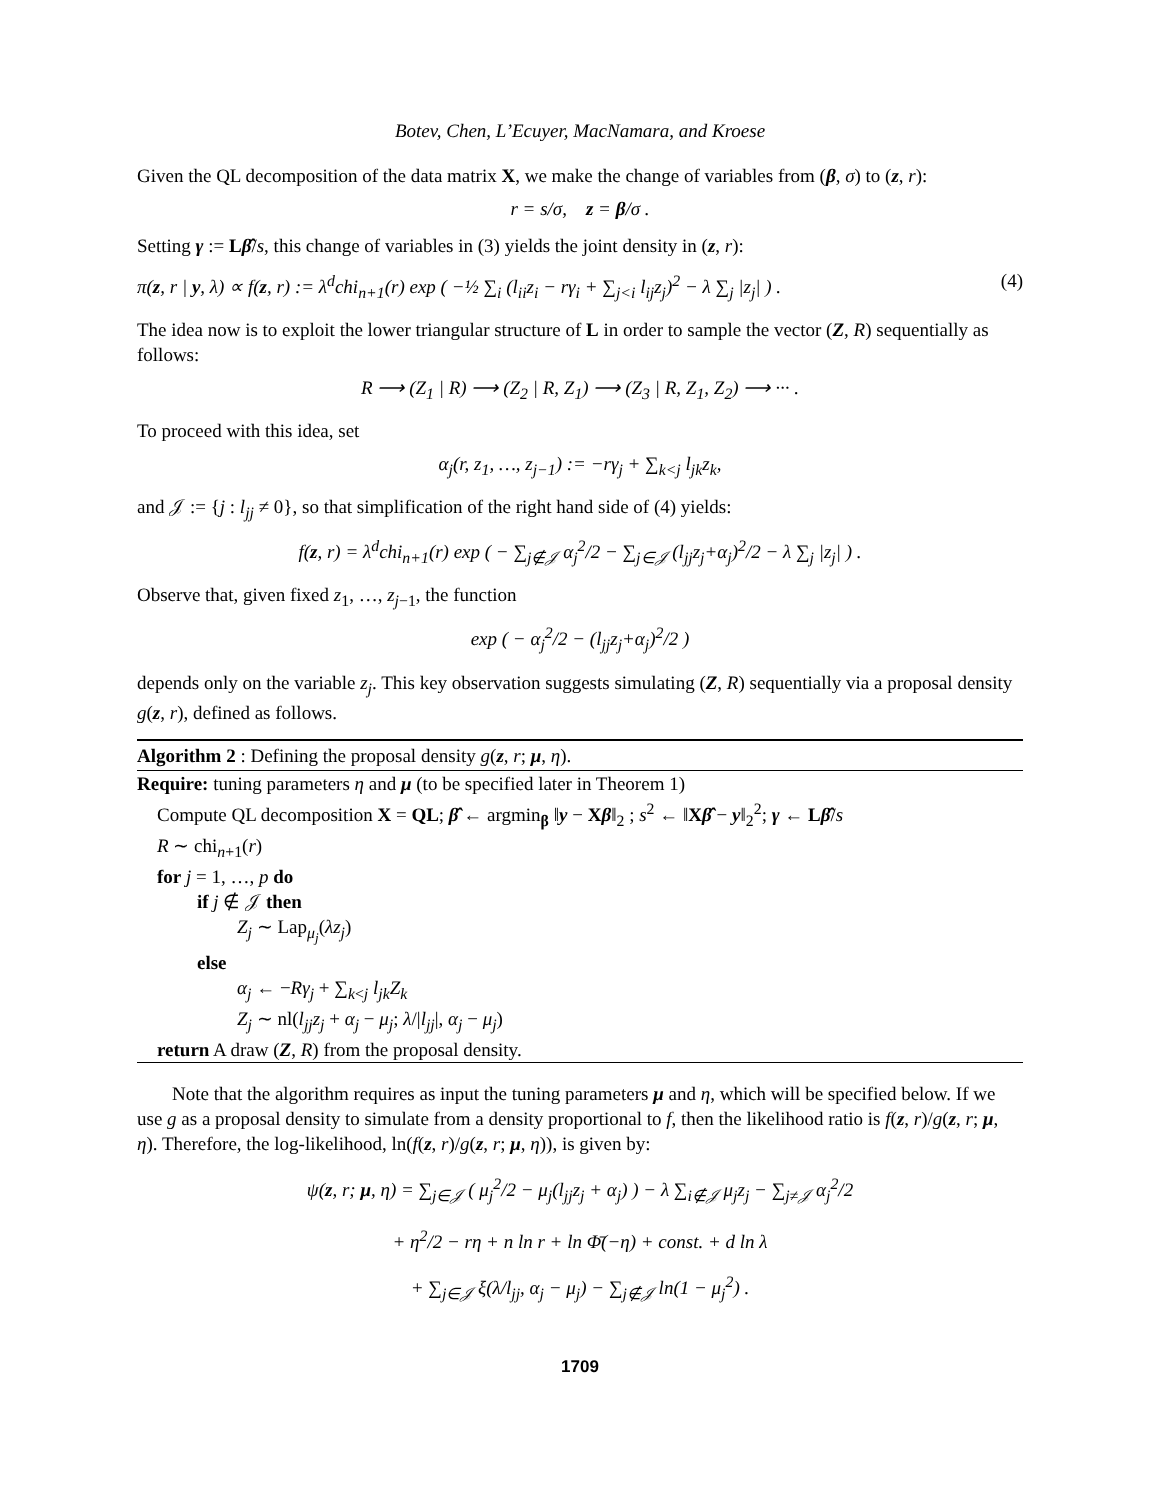Botev, Chen, L’Ecuyer, MacNamara, and Kroese
Given the QL decomposition of the data matrix X, we make the change of variables from (β, σ) to (z, r):
r = s/σ, z = β/σ .
Setting γ := Lβ̂/s, this change of variables in (3) yields the joint density in (z, r):
π(z, r | y, λ) ∝ f(z, r) := λ<sup>d</sup>chi<sub>n+1</sub>(r) exp ( −½ ∑<sub>i</sub> (l<sub>ii</sub>z<sub>i</sub> − rγ<sub>i</sub> + ∑<sub>j<i</sub> l<sub>ij</sub>z<sub>j</sub>)<sup>2</sup> − λ ∑<sub>j</sub> |z<sub>j</sub>| ) . (4)
The idea now is to exploit the lower triangular structure of L in order to sample the vector (Z, R) sequentially as follows:
R ⟶ (Z<sub>1</sub> | R) ⟶ (Z<sub>2</sub> | R, Z<sub>1</sub>) ⟶ (Z<sub>3</sub> | R, Z<sub>1</sub>, Z<sub>2</sub>) ⟶ ··· .
To proceed with this idea, set
α<sub>j</sub>(r, z<sub>1</sub>, …, z<sub>j−1</sub>) := −rγ<sub>j</sub> + ∑<sub>k<j</sub> l<sub>jk</sub>z<sub>k</sub>,
and 𝒥 := {j : l<sub>jj</sub> ≠ 0}, so that simplification of the right hand side of (4) yields:
f(z, r) = λ<sup>d</sup>chi<sub>n+1</sub>(r) exp ( − ∑<sub>j∉𝒥</sub> α<sub>j</sub><sup>2</sup>/2 − ∑<sub>j∈𝒥</sub> (l<sub>jj</sub>z<sub>j</sub>+α<sub>j</sub>)<sup>2</sup>/2 − λ ∑<sub>j</sub> |z<sub>j</sub>| ) .
Observe that, given fixed z<sub>1</sub>, …, z<sub>j−1</sub>, the function
exp ( − α<sub>j</sub><sup>2</sup>/2 − (l<sub>jj</sub>z<sub>j</sub>+α<sub>j</sub>)<sup>2</sup>/2 )
depends only on the variable z<sub>j</sub>. This key observation suggests simulating (Z, R) sequentially via a proposal density g(z, r), defined as follows.
Algorithm 2 : Defining the proposal density g(z, r; μ, η).
Require: tuning parameters η and μ (to be specified later in Theorem 1)
Compute QL decomposition X = QL; β̂ ← argmin<sub>β</sub> ‖y − Xβ‖<sub>2</sub> ; s<sup>2</sup> ← ‖Xβ̂ − y‖<sub>2</sub><sup>2</sup>; γ ← Lβ̂/s
R ∼ chi<sub>n+1</sub>(r)
for j = 1, …, p do
if j ∉ 𝒥 then
Z<sub>j</sub> ∼ Lap<sub>μ<sub>j</sub></sub>(λz<sub>j</sub>)
else
α<sub>j</sub> ← −Rγ<sub>j</sub> + ∑<sub>k<j</sub> l<sub>jk</sub>Z<sub>k</sub>
Z<sub>j</sub> ∼ nl(l<sub>jj</sub>z<sub>j</sub> + α<sub>j</sub> − μ<sub>j</sub>; λ/|l<sub>jj</sub>|, α<sub>j</sub> − μ<sub>j</sub>)
return A draw (Z, R) from the proposal density.
Note that the algorithm requires as input the tuning parameters μ and η, which will be specified below. If we use g as a proposal density to simulate from a density proportional to f, then the likelihood ratio is f(z, r)/g(z, r; μ, η). Therefore, the log-likelihood, ln(f(z, r)/g(z, r; μ, η)), is given by:
ψ(z, r; μ, η) = ∑<sub>j∈𝒥</sub> ( μ<sub>j</sub><sup>2</sup>/2 − μ<sub>j</sub>(l<sub>jj</sub>z<sub>j</sub> + α<sub>j</sub>) ) − λ ∑<sub>i∉𝒥</sub> μ<sub>j</sub>z<sub>j</sub> − ∑<sub>j≠𝒥</sub> α<sub>j</sub><sup>2</sup>/2
+ η<sup>2</sup>/2 − rη + n ln r + ln Φ̄(−η) + const. + d ln λ
+ ∑<sub>j∈𝒥</sub> ξ(λ/l<sub>jj</sub>, α<sub>j</sub> − μ<sub>j</sub>) − ∑<sub>j∉𝒥</sub> ln(1 − μ<sub>j</sub><sup>2</sup>) .
1709